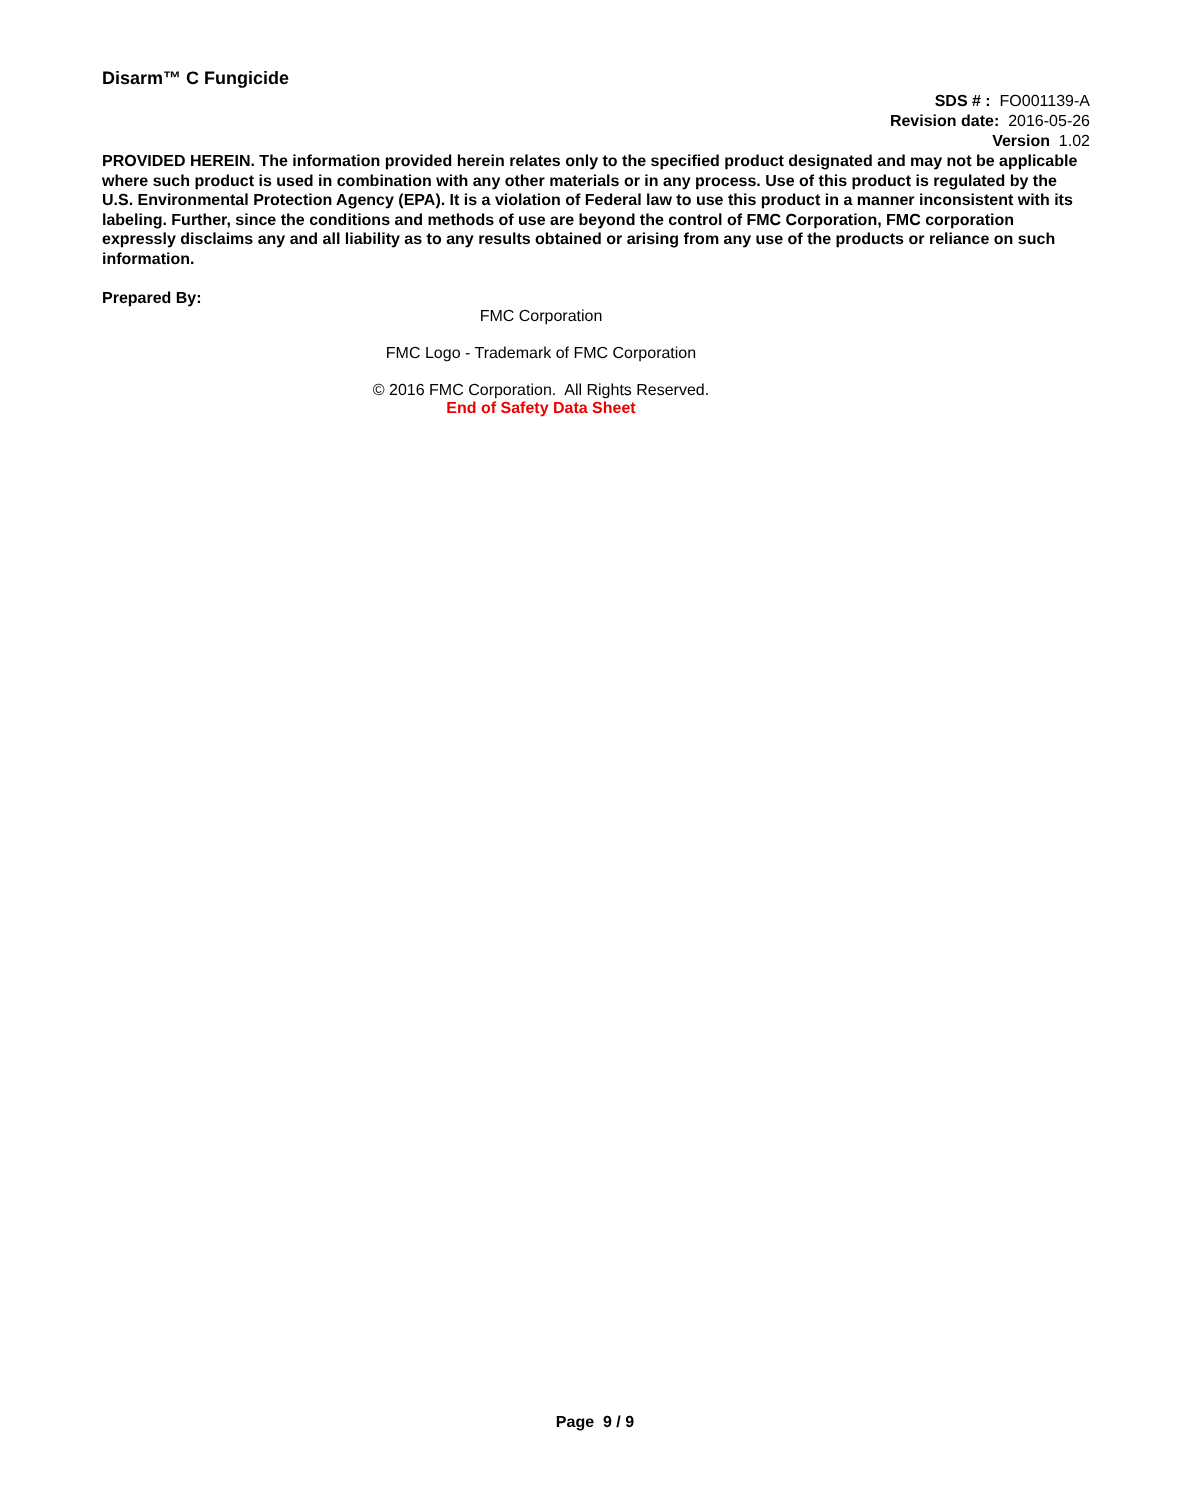Disarm™ C Fungicide
SDS # : FO001139-A
Revision date: 2016-05-26
Version 1.02
PROVIDED HEREIN. The information provided herein relates only to the specified product designated and may not be applicable where such product is used in combination with any other materials or in any process. Use of this product is regulated by the U.S. Environmental Protection Agency (EPA). It is a violation of Federal law to use this product in a manner inconsistent with its labeling. Further, since the conditions and methods of use are beyond the control of FMC Corporation, FMC corporation expressly disclaims any and all liability as to any results obtained or arising from any use of the products or reliance on such information.
Prepared By:
FMC Corporation
FMC Logo - Trademark of FMC Corporation
© 2016 FMC Corporation. All Rights Reserved.
End of Safety Data Sheet
Page 9 / 9